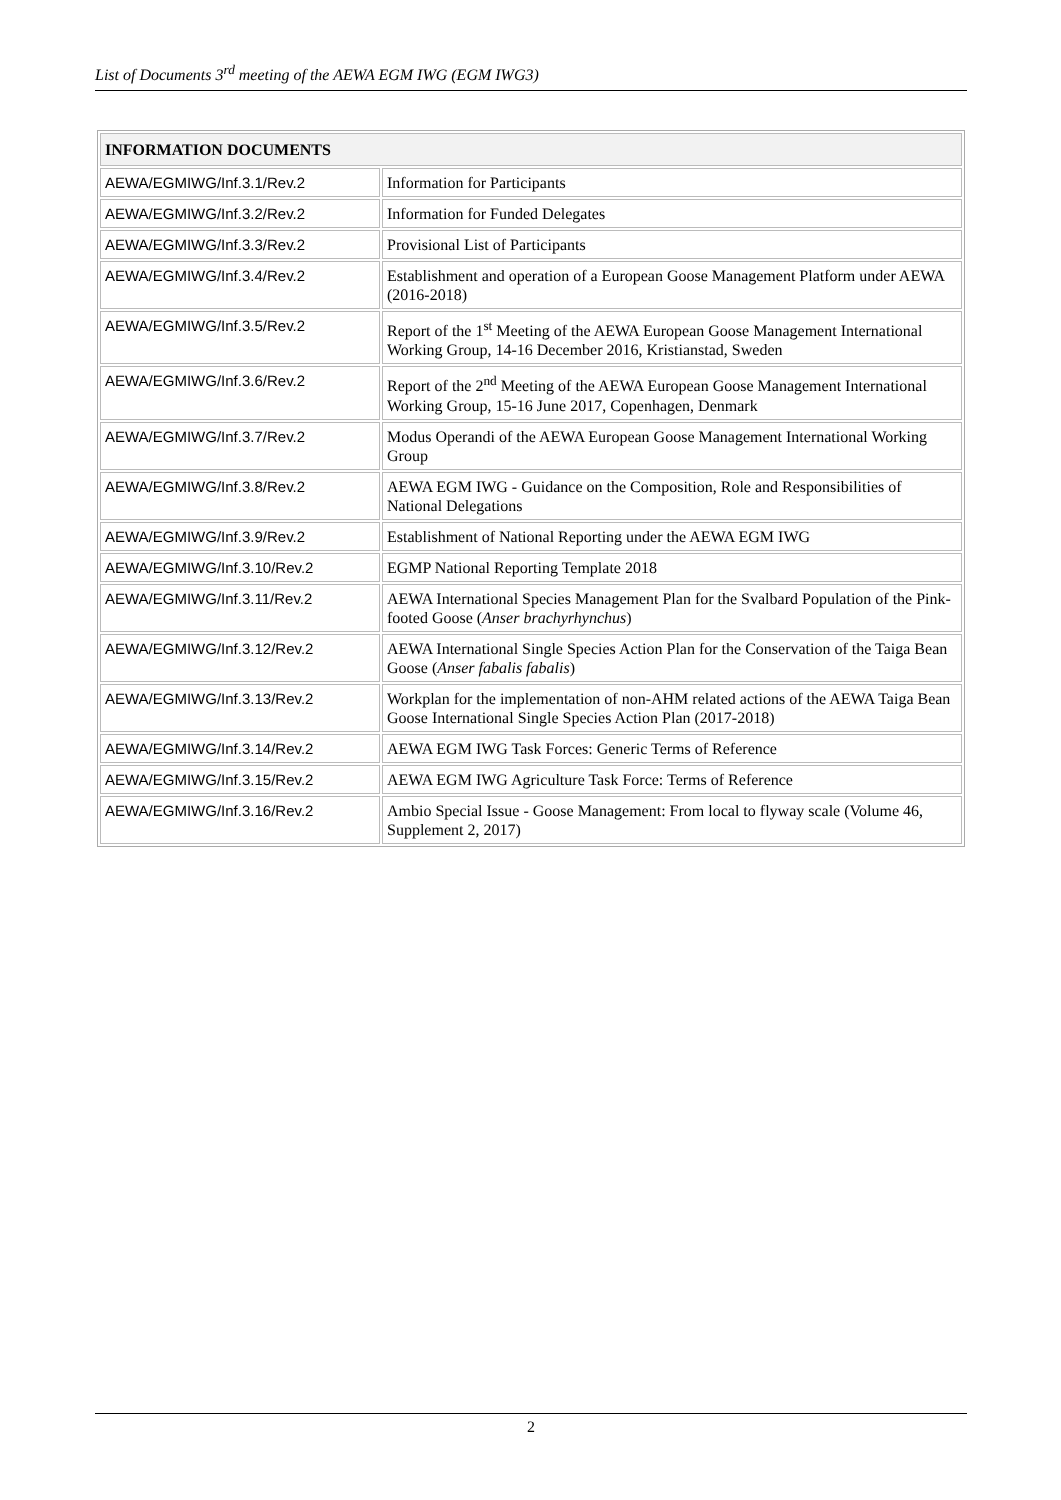List of Documents 3<sup>rd</sup> meeting of the AEWA EGM IWG (EGM IWG3)
| INFORMATION DOCUMENTS | |
| --- | --- |
| AEWA/EGMIWG/Inf.3.1/Rev.2 | Information for Participants |
| AEWA/EGMIWG/Inf.3.2/Rev.2 | Information for Funded Delegates |
| AEWA/EGMIWG/Inf.3.3/Rev.2 | Provisional List of Participants |
| AEWA/EGMIWG/Inf.3.4/Rev.2 | Establishment and operation of a European Goose Management Platform under AEWA (2016-2018) |
| AEWA/EGMIWG/Inf.3.5/Rev.2 | Report of the 1<sup>st</sup> Meeting of the AEWA European Goose Management International Working Group, 14-16 December 2016, Kristianstad, Sweden |
| AEWA/EGMIWG/Inf.3.6/Rev.2 | Report of the 2<sup>nd</sup> Meeting of the AEWA European Goose Management International Working Group, 15-16 June 2017, Copenhagen, Denmark |
| AEWA/EGMIWG/Inf.3.7/Rev.2 | Modus Operandi of the AEWA European Goose Management International Working Group |
| AEWA/EGMIWG/Inf.3.8/Rev.2 | AEWA EGM IWG - Guidance on the Composition, Role and Responsibilities of National Delegations |
| AEWA/EGMIWG/Inf.3.9/Rev.2 | Establishment of National Reporting under the AEWA EGM IWG |
| AEWA/EGMIWG/Inf.3.10/Rev.2 | EGMP National Reporting Template 2018 |
| AEWA/EGMIWG/Inf.3.11/Rev.2 | AEWA International Species Management Plan for the Svalbard Population of the Pink-footed Goose ( Anser brachyrhynchus ) |
| AEWA/EGMIWG/Inf.3.12/Rev.2 | AEWA International Single Species Action Plan for the Conservation of the Taiga Bean Goose ( Anser fabalis fabalis ) |
| AEWA/EGMIWG/Inf.3.13/Rev.2 | Workplan for the implementation of non-AHM related actions of the AEWA Taiga Bean Goose International Single Species Action Plan (2017-2018) |
| AEWA/EGMIWG/Inf.3.14/Rev.2 | AEWA EGM IWG Task Forces: Generic Terms of Reference |
| AEWA/EGMIWG/Inf.3.15/Rev.2 | AEWA EGM IWG Agriculture Task Force: Terms of Reference |
| AEWA/EGMIWG/Inf.3.16/Rev.2 | Ambio Special Issue - Goose Management: From local to flyway scale (Volume 46, Supplement 2, 2017) |
2